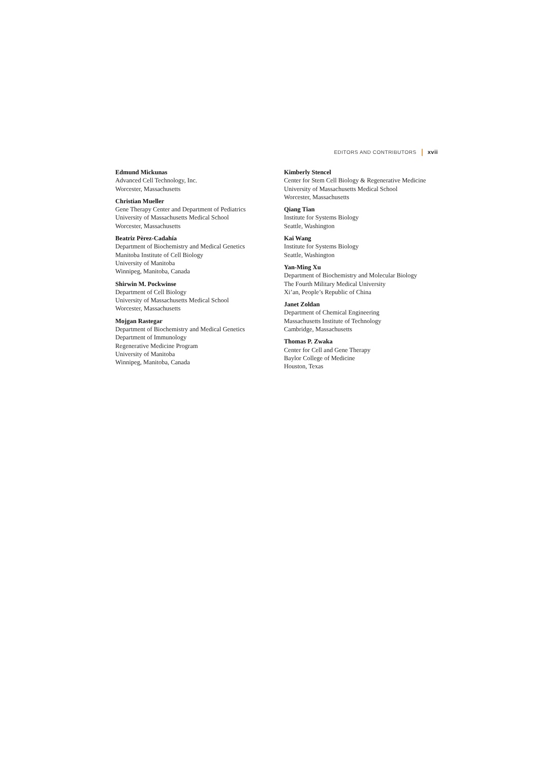EDITORS AND CONTRIBUTORS xvii
Edmund Mickunas
Advanced Cell Technology, Inc.
Worcester, Massachusetts
Christian Mueller
Gene Therapy Center and Department of Pediatrics
University of Massachusetts Medical School
Worcester, Massachusetts
Beatriz Pèrez-Cadahía
Department of Biochemistry and Medical Genetics
Manitoba Institute of Cell Biology
University of Manitoba
Winnipeg, Manitoba, Canada
Shirwin M. Pockwinse
Department of Cell Biology
University of Massachusetts Medical School
Worcester, Massachusetts
Mojgan Rastegar
Department of Biochemistry and Medical Genetics
Department of Immunology
Regenerative Medicine Program
University of Manitoba
Winnipeg, Manitoba, Canada
Kimberly Stencel
Center for Stem Cell Biology & Regenerative Medicine
University of Massachusetts Medical School
Worcester, Massachusetts
Qiang Tian
Institute for Systems Biology
Seattle, Washington
Kai Wang
Institute for Systems Biology
Seattle, Washington
Yan-Ming Xu
Department of Biochemistry and Molecular Biology
The Fourth Military Medical University
Xi’an, People’s Republic of China
Janet Zoldan
Department of Chemical Engineering
Massachusetts Institute of Technology
Cambridge, Massachusetts
Thomas P. Zwaka
Center for Cell and Gene Therapy
Baylor College of Medicine
Houston, Texas